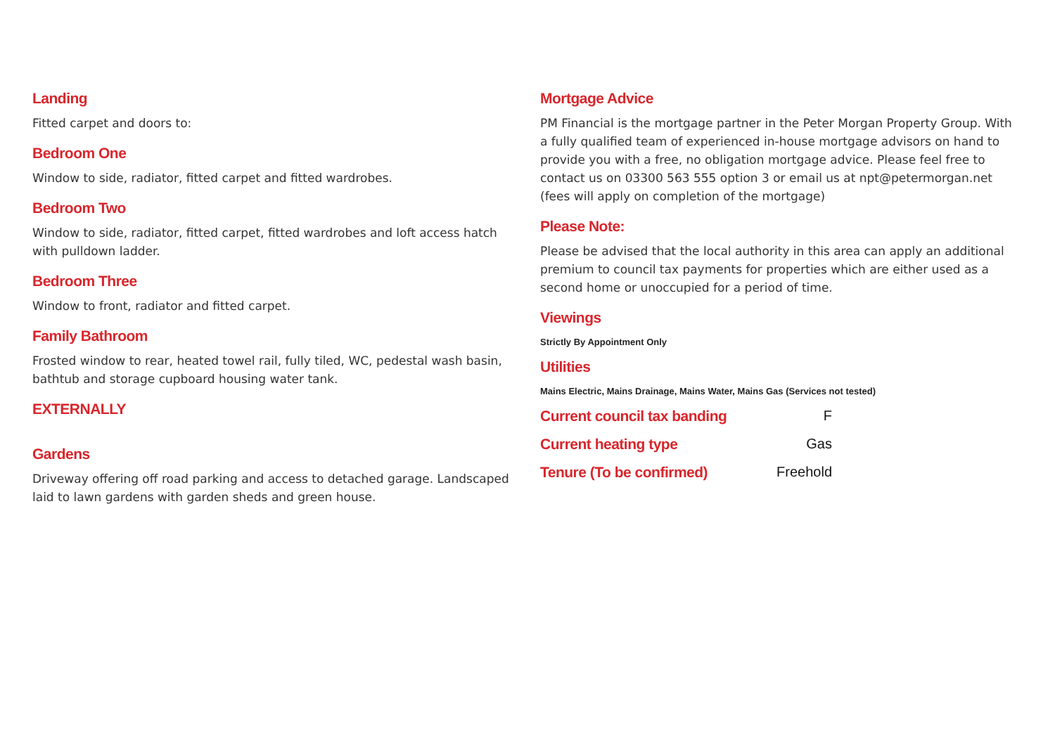Landing
Fitted carpet and doors to:
Bedroom One
Window to side, radiator, fitted carpet and fitted wardrobes.
Bedroom Two
Window to side, radiator, fitted carpet, fitted wardrobes and loft access hatch with pulldown ladder.
Bedroom Three
Window to front, radiator and fitted carpet.
Family Bathroom
Frosted window to rear, heated towel rail, fully tiled, WC, pedestal wash basin, bathtub and storage cupboard housing water tank.
EXTERNALLY
Gardens
Driveway offering off road parking and access to detached garage. Landscaped laid to lawn gardens with garden sheds and green house.
Mortgage Advice
PM Financial is the mortgage partner in the Peter Morgan Property Group. With a fully qualified team of experienced in-house mortgage advisors on hand to provide you with a free, no obligation mortgage advice. Please feel free to contact us on 03300 563 555 option 3 or email us at npt@petermorgan.net (fees will apply on completion of the mortgage)
Please Note:
Please be advised that the local authority in this area can apply an additional premium to council tax payments for properties which are either used as a second home or unoccupied for a period of time.
Viewings
Strictly By Appointment Only
Utilities
Mains Electric, Mains Drainage, Mains Water, Mains Gas (Services not tested)
Current council tax banding F
Current heating type Gas
Tenure (To be confirmed) Freehold